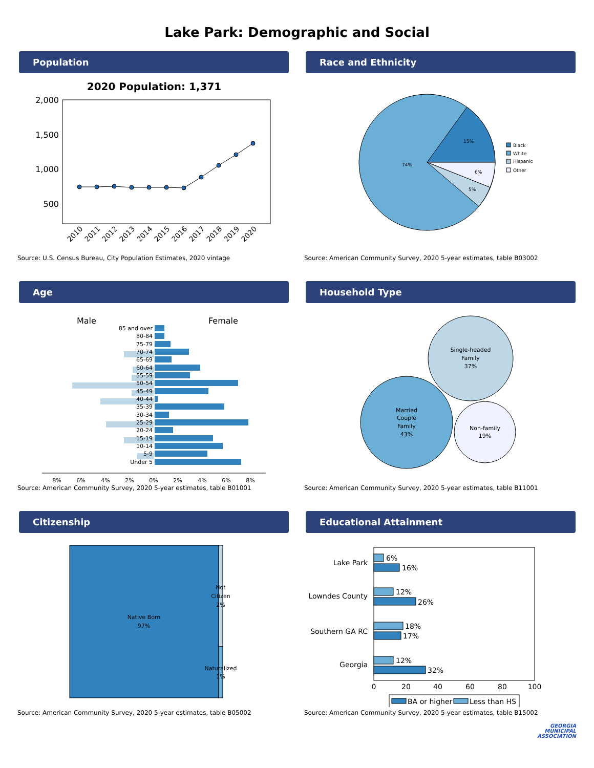Lake Park: Demographic and Social
Population
2020 Population: 1,371
2,000
1,500
1,000
500
2010
2011
2012
2013
2014
2015
2016
2017
2018
2019
2020
Source: U.S. Census Bureau, City Population Estimates, 2020 vintage
Race and Ethnicity
15%
74%
6%
5%
Black
White
Hispanic
Other
Source: American Community Survey, 2020 5-year estimates, table B03002
Age
Male
Female
85 and over
80-84
75-79
70-74
65-69
60-64
55-59
50-54
45-49
40-44
35-39
30-34
25-29
20-24
15-19
10-14
5-9
Under 5
8%
6%
4%
2%
0%
2%
4%
6%
8%
Source: American Community Survey, 2020 5-year estimates, table B01001
Household Type
Single-headed
Family
37%
Married
Couple
Family
43%
Non-family
19%
Source: American Community Survey, 2020 5-year estimates, table B11001
Citizenship
Native Born
97%
Not
Citizen
2%
Naturalized
1%
Source: American Community Survey, 2020 5-year estimates, table B05002
Educational Attainment
6%
16%
12%
26%
18%
17%
12%
32%
Lake Park
Lowndes County
Southern GA RC
Georgia
0
20
40
60
80
100
BA or higher
Less than HS
Source: American Community Survey, 2020 5-year estimates, table B15002
GEORGIA
MUNICIPAL
ASSOCIATION